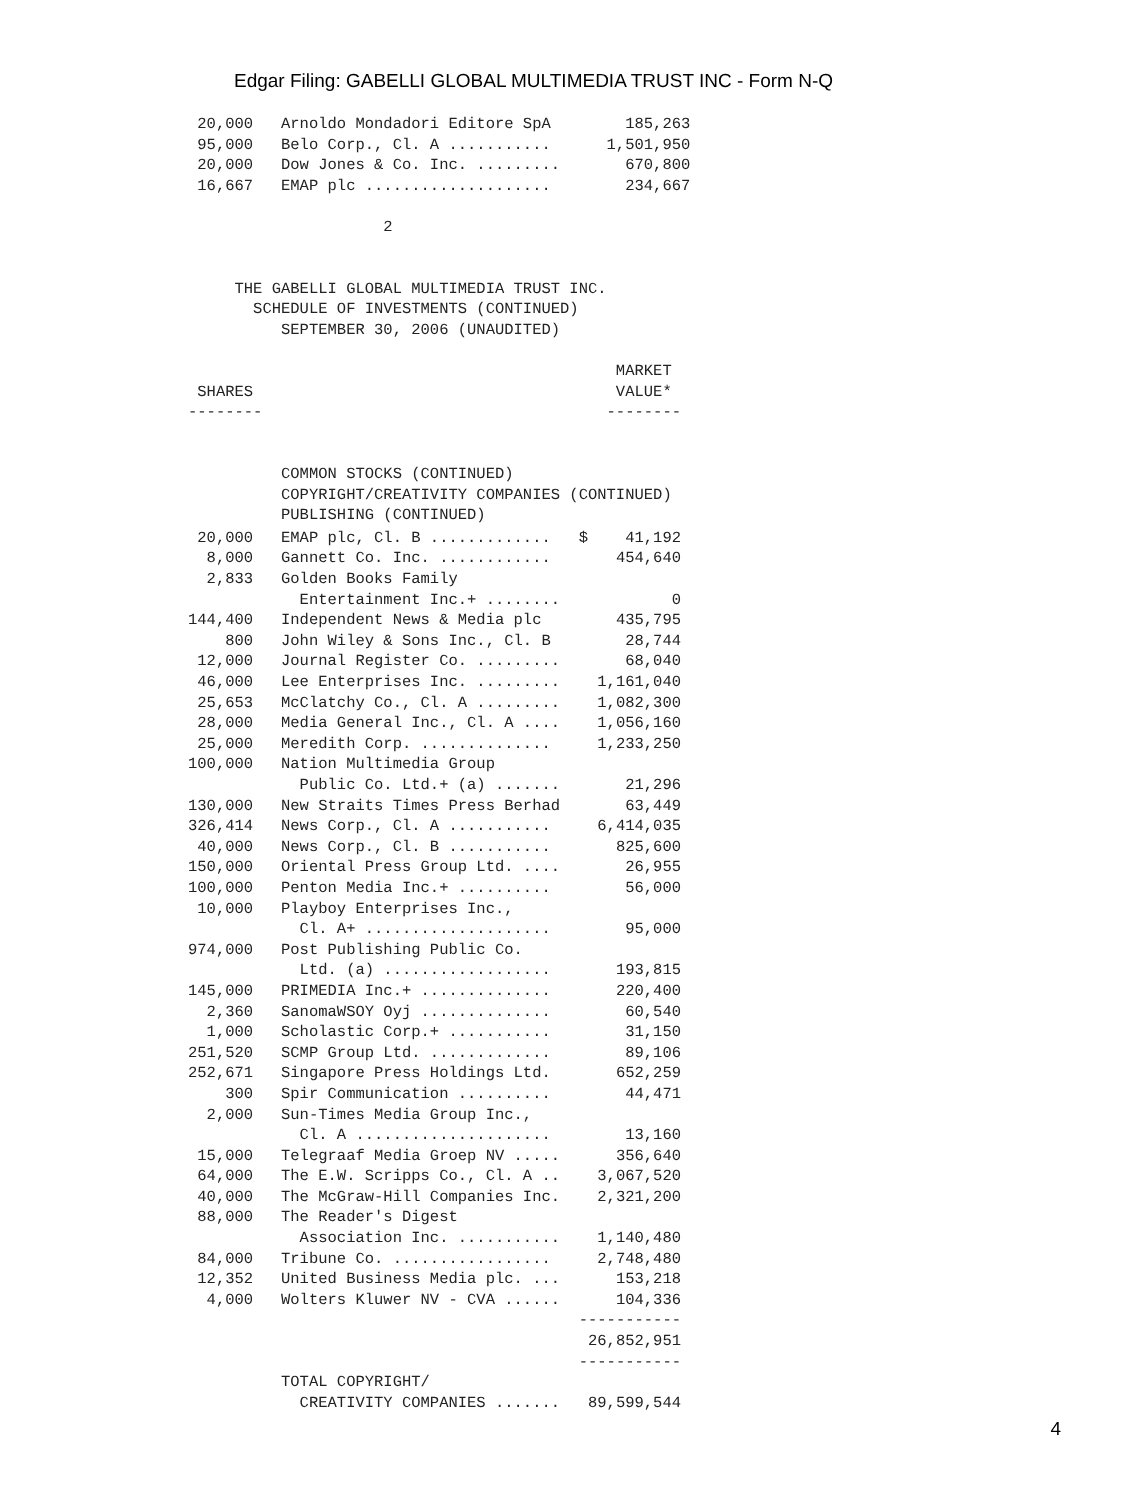Edgar Filing: GABELLI GLOBAL MULTIMEDIA TRUST INC - Form N-Q
| 20,000 | Arnoldo Mondadori Editore SpA | 185,263 |
| 95,000 | Belo Corp., Cl. A ........... | 1,501,950 |
| 20,000 | Dow Jones & Co. Inc. ......... | 670,800 |
| 16,667 | EMAP plc .................... | 234,667 |
                     2


     THE GABELLI GLOBAL MULTIMEDIA TRUST INC.
       SCHEDULE OF INVESTMENTS (CONTINUED)
          SEPTEMBER 30, 2006 (UNAUDITED)

                                              MARKET
 SHARES                                       VALUE*
--------                                     --------


          COMMON STOCKS (CONTINUED)
          COPYRIGHT/CREATIVITY COMPANIES (CONTINUED)
          PUBLISHING (CONTINUED)
| 20,000 | EMAP plc, Cl. B ............. | $ 41,192 |
| 8,000 | Gannett Co. Inc. ............ | 454,640 |
| 2,833 | Golden Books Family Entertainment Inc.+ ........ | 0 |
| 144,400 | Independent News & Media plc | 435,795 |
| 800 | John Wiley & Sons Inc., Cl. B | 28,744 |
| 12,000 | Journal Register Co. ......... | 68,040 |
| 46,000 | Lee Enterprises Inc. ......... | 1,161,040 |
| 25,653 | McClatchy Co., Cl. A ......... | 1,082,300 |
| 28,000 | Media General Inc., Cl. A .... | 1,056,160 |
| 25,000 | Meredith Corp. .............. | 1,233,250 |
| 100,000 | Nation Multimedia Group Public Co. Ltd.+ (a) ....... | 21,296 |
| 130,000 | New Straits Times Press Berhad | 63,449 |
| 326,414 | News Corp., Cl. A ........... | 6,414,035 |
| 40,000 | News Corp., Cl. B ........... | 825,600 |
| 150,000 | Oriental Press Group Ltd. .... | 26,955 |
| 100,000 | Penton Media Inc.+ .......... | 56,000 |
| 10,000 | Playboy Enterprises Inc., Cl. A+ .................... | 95,000 |
| 974,000 | Post Publishing Public Co. Ltd. (a) .................. | 193,815 |
| 145,000 | PRIMEDIA Inc.+ .............. | 220,400 |
| 2,360 | SanomaWSOY Oyj .............. | 60,540 |
| 1,000 | Scholastic Corp.+ ........... | 31,150 |
| 251,520 | SCMP Group Ltd. ............. | 89,106 |
| 252,671 | Singapore Press Holdings Ltd. | 652,259 |
| 300 | Spir Communication .......... | 44,471 |
| 2,000 | Sun-Times Media Group Inc., Cl. A ..................... | 13,160 |
| 15,000 | Telegraaf Media Groep NV ..... | 356,640 |
| 64,000 | The E.W. Scripps Co., Cl. A .. | 3,067,520 |
| 40,000 | The McGraw-Hill Companies Inc. | 2,321,200 |
| 88,000 | The Reader's Digest Association Inc. ........... | 1,140,480 |
| 84,000 | Tribune Co. ................. | 2,748,480 |
| 12,352 | United Business Media plc. ... | 153,218 |
| 4,000 | Wolters Kluwer NV - CVA ...... | 104,336 |
| | | ----------- |
| | | 26,852,951 |
| | | ----------- |
| | TOTAL COPYRIGHT/ CREATIVITY COMPANIES ....... | 89,599,544 |
4